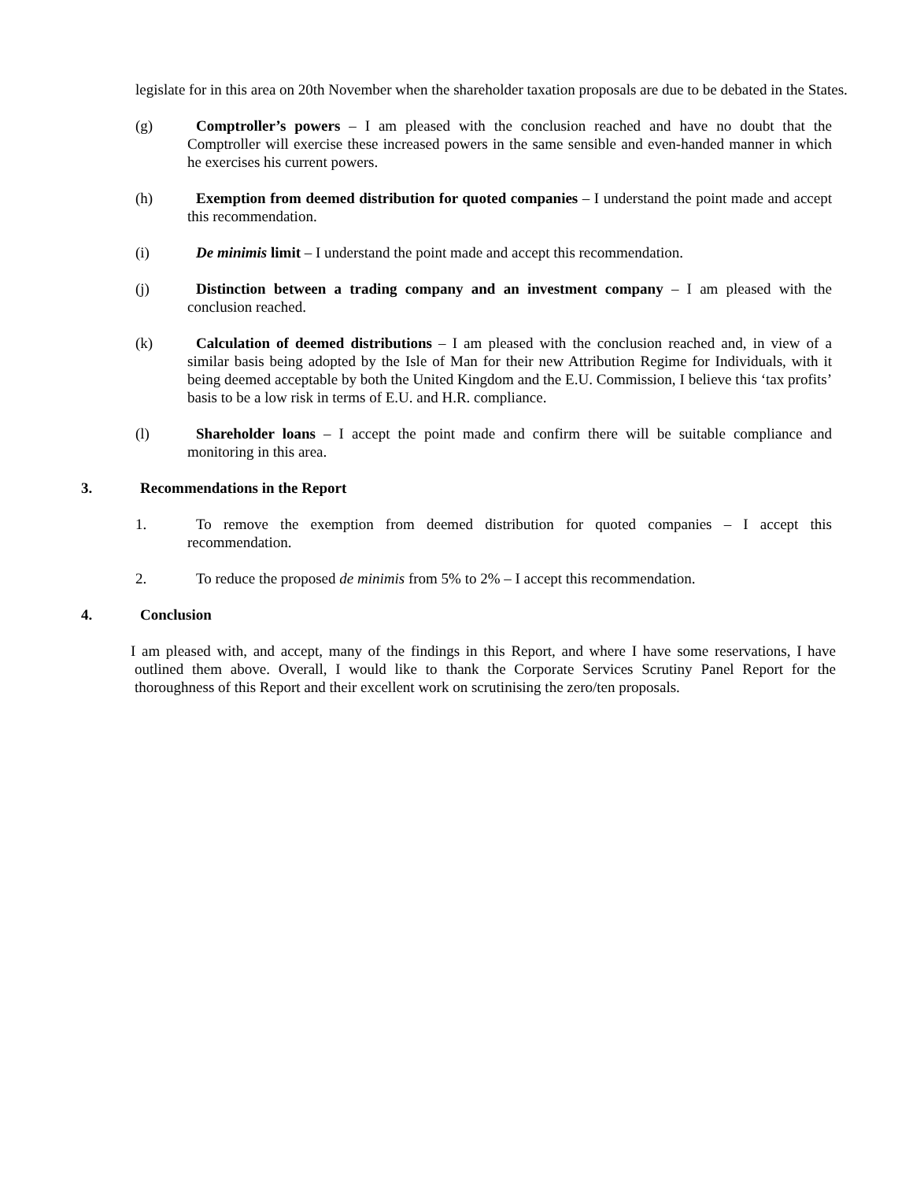legislate for in this area on 20th November when the shareholder taxation proposals are due to be debated in the States.
(g) Comptroller’s powers – I am pleased with the conclusion reached and have no doubt that the Comptroller will exercise these increased powers in the same sensible and even-handed manner in which he exercises his current powers.
(h) Exemption from deemed distribution for quoted companies – I understand the point made and accept this recommendation.
(i) De minimis limit – I understand the point made and accept this recommendation.
(j) Distinction between a trading company and an investment company – I am pleased with the conclusion reached.
(k) Calculation of deemed distributions – I am pleased with the conclusion reached and, in view of a similar basis being adopted by the Isle of Man for their new Attribution Regime for Individuals, with it being deemed acceptable by both the United Kingdom and the E.U. Commission, I believe this ‘tax profits’ basis to be a low risk in terms of E.U. and H.R. compliance.
(l) Shareholder loans – I accept the point made and confirm there will be suitable compliance and monitoring in this area.
3. Recommendations in the Report
1. To remove the exemption from deemed distribution for quoted companies – I accept this recommendation.
2. To reduce the proposed de minimis from 5% to 2% – I accept this recommendation.
4. Conclusion
I am pleased with, and accept, many of the findings in this Report, and where I have some reservations, I have outlined them above. Overall, I would like to thank the Corporate Services Scrutiny Panel Report for the thoroughness of this Report and their excellent work on scrutinising the zero/ten proposals.